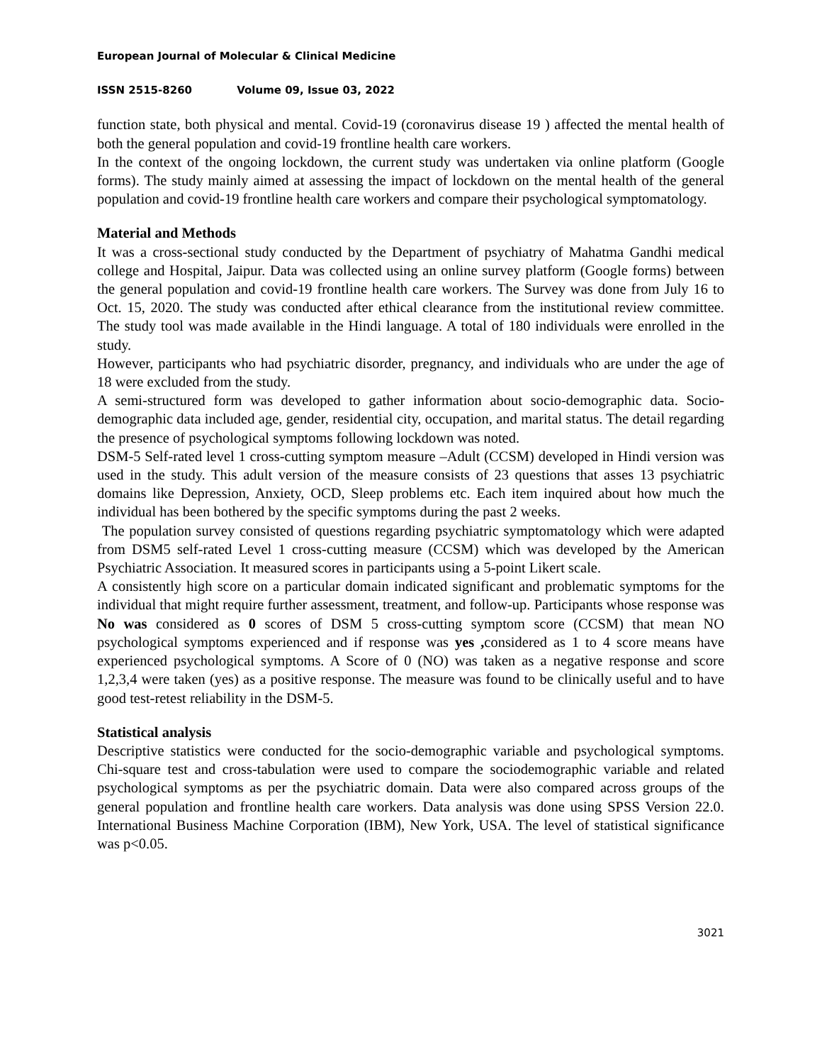European Journal of Molecular & Clinical Medicine
ISSN 2515-8260 Volume 09, Issue 03, 2022
function state, both physical and mental. Covid-19 (coronavirus disease 19 ) affected the mental health of both the general population and covid-19 frontline health care workers.
In the context of the ongoing lockdown, the current study was undertaken via online platform (Google forms). The study mainly aimed at assessing the impact of lockdown on the mental health of the general population and covid-19 frontline health care workers and compare their psychological symptomatology.
Material and Methods
It was a cross-sectional study conducted by the Department of psychiatry of Mahatma Gandhi medical college and Hospital, Jaipur. Data was collected using an online survey platform (Google forms) between the general population and covid-19 frontline health care workers. The Survey was done from July 16 to Oct. 15, 2020. The study was conducted after ethical clearance from the institutional review committee. The study tool was made available in the Hindi language. A total of 180 individuals were enrolled in the study.
However, participants who had psychiatric disorder, pregnancy, and individuals who are under the age of 18 were excluded from the study.
A semi-structured form was developed to gather information about socio-demographic data. Socio-demographic data included age, gender, residential city, occupation, and marital status. The detail regarding the presence of psychological symptoms following lockdown was noted.
DSM-5 Self-rated level 1 cross-cutting symptom measure –Adult (CCSM) developed in Hindi version was used in the study. This adult version of the measure consists of 23 questions that asses 13 psychiatric domains like Depression, Anxiety, OCD, Sleep problems etc. Each item inquired about how much the individual has been bothered by the specific symptoms during the past 2 weeks.
The population survey consisted of questions regarding psychiatric symptomatology which were adapted from DSM5 self-rated Level 1 cross-cutting measure (CCSM) which was developed by the American Psychiatric Association. It measured scores in participants using a 5-point Likert scale.
A consistently high score on a particular domain indicated significant and problematic symptoms for the individual that might require further assessment, treatment, and follow-up. Participants whose response was No was considered as 0 scores of DSM 5 cross-cutting symptom score (CCSM) that mean NO psychological symptoms experienced and if response was yes , considered as 1 to 4 score means have experienced psychological symptoms. A Score of 0 (NO) was taken as a negative response and score 1,2,3,4 were taken (yes) as a positive response. The measure was found to be clinically useful and to have good test-retest reliability in the DSM-5.
Statistical analysis
Descriptive statistics were conducted for the socio-demographic variable and psychological symptoms. Chi-square test and cross-tabulation were used to compare the sociodemographic variable and related psychological symptoms as per the psychiatric domain. Data were also compared across groups of the general population and frontline health care workers. Data analysis was done using SPSS Version 22.0. International Business Machine Corporation (IBM), New York, USA. The level of statistical significance was p<0.05.
3021